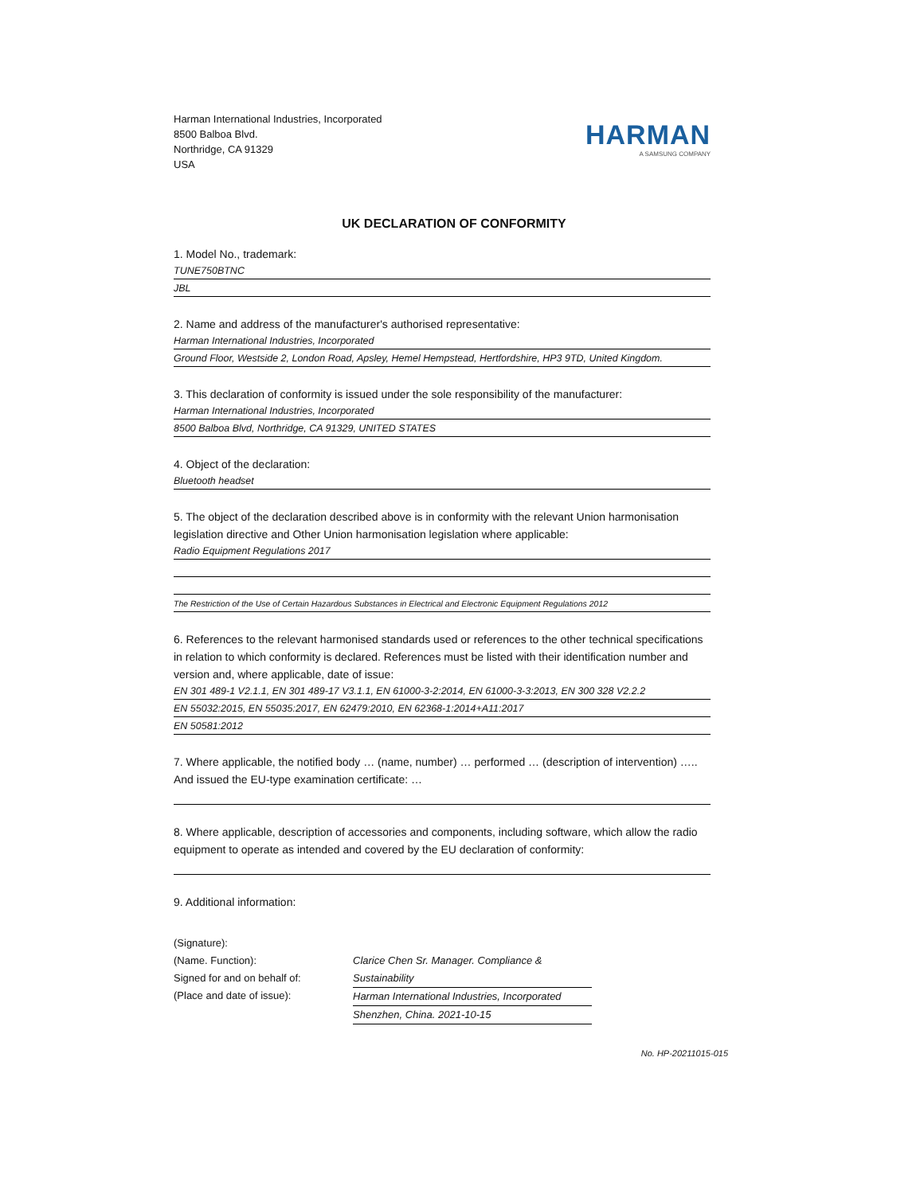Harman International Industries, Incorporated
8500 Balboa Blvd.
Northridge, CA 91329
USA
HARMAN
A SAMSUNG COMPANY
UK DECLARATION OF CONFORMITY
1. Model No., trademark:
TUNE750BTNC
JBL
2. Name and address of the manufacturer's authorised representative:
Harman International Industries, Incorporated
Ground Floor, Westside 2, London Road, Apsley, Hemel Hempstead, Hertfordshire, HP3 9TD, United Kingdom.
3. This declaration of conformity is issued under the sole responsibility of the manufacturer:
Harman International Industries, Incorporated
8500 Balboa Blvd, Northridge, CA 91329, UNITED STATES
4. Object of the declaration:
Bluetooth headset
5. The object of the declaration described above is in conformity with the relevant Union harmonisation legislation directive and Other Union harmonisation legislation where applicable:
Radio Equipment Regulations 2017
The Restriction of the Use of Certain Hazardous Substances in Electrical and Electronic Equipment Regulations 2012
6. References to the relevant harmonised standards used or references to the other technical specifications in relation to which conformity is declared. References must be listed with their identification number and version and, where applicable, date of issue:
EN 301 489-1 V2.1.1, EN 301 489-17 V3.1.1, EN 61000-3-2:2014, EN 61000-3-3:2013, EN 300 328 V2.2.2
EN 55032:2015, EN 55035:2017, EN 62479:2010, EN 62368-1:2014+A11:2017
EN 50581:2012
7. Where applicable, the notified body … (name, number) … performed … (description of intervention) ….. And issued the EU-type examination certificate: …
8. Where applicable, description of accessories and components, including software, which allow the radio equipment to operate as intended and covered by the EU declaration of conformity:
9. Additional information:
(Signature):
(Name. Function):
Signed for and on behalf of:
(Place and date of issue):
Clarice Chen Sr. Manager. Compliance & Sustainability
Harman International Industries, Incorporated
Shenzhen, China. 2021-10-15
No. HP-20211015-015